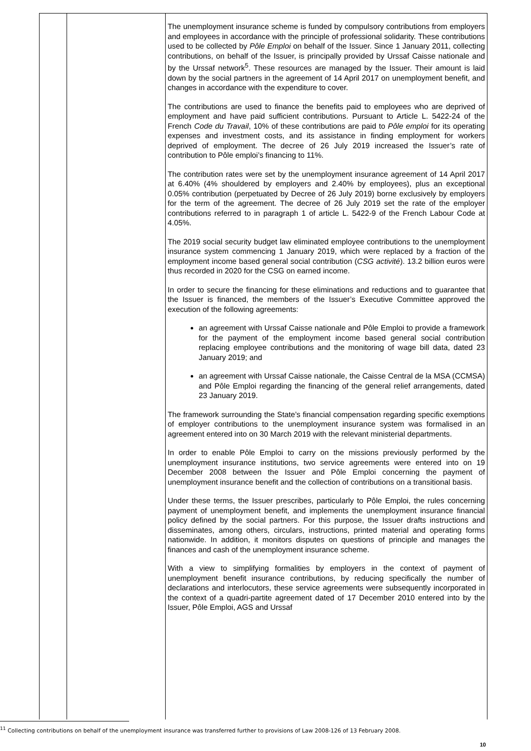| | | The unemployment insurance scheme is funded by compulsory contributions from employers and employees in accordance with the principle of professional solidarity. These contributions used to be collected by Pôle Emploi on behalf of the Issuer. Since 1 January 2011, collecting contributions, on behalf of the Issuer, is principally provided by Urssaf Caisse nationale and by the Urssaf network<sup>5</sup>. These resources are managed by the Issuer. Their amount is laid down by the social partners in the agreement of 14 April 2017 on unemployment benefit, and changes in accordance with the expenditure to cover. The contributions are used to finance the benefits paid to employees who are deprived of employment and have paid sufficient contributions. Pursuant to Article L. 5422-24 of the French Code du Travail , 10% of these contributions are paid to Pôle emploi for its operating expenses and investment costs, and its assistance in finding employment for workers deprived of employment. The decree of 26 July 2019 increased the Issuer’s rate of contribution to Pôle emploi’s financing to 11%. The contribution rates were set by the unemployment insurance agreement of 14 April 2017 at 6.40% (4% shouldered by employers and 2.40% by employees), plus an exceptional 0.05% contribution (perpetuated by Decree of 26 July 2019) borne exclusively by employers for the term of the agreement. The decree of 26 July 2019 set the rate of the employer contributions referred to in paragraph 1 of article L. 5422-9 of the French Labour Code at 4.05%. The 2019 social security budget law eliminated employee contributions to the unemployment insurance system commencing 1 January 2019, which were replaced by a fraction of the employment income based general social contribution ( CSG activité ). 13.2 billion euros were thus recorded in 2020 for the CSG on earned income. In order to secure the financing for these eliminations and reductions and to guarantee that the Issuer is financed, the members of the Issuer’s Executive Committee approved the execution of the following agreements: an agreement with Urssaf Caisse nationale and Pôle Emploi to provide a framework for the payment of the employment income based general social contribution replacing employee contributions and the monitoring of wage bill data, dated 23 January 2019; and an agreement with Urssaf Caisse nationale, the Caisse Central de la MSA (CCMSA) and Pôle Emploi regarding the financing of the general relief arrangements, dated 23 January 2019. The framework surrounding the State’s financial compensation regarding specific exemptions of employer contributions to the unemployment insurance system was formalised in an agreement entered into on 30 March 2019 with the relevant ministerial departments. In order to enable Pôle Emploi to carry on the missions previously performed by the unemployment insurance institutions, two service agreements were entered into on 19 December 2008 between the Issuer and Pôle Emploi concerning the payment of unemployment insurance benefit and the collection of contributions on a transitional basis. Under these terms, the Issuer prescribes, particularly to Pôle Emploi, the rules concerning payment of unemployment benefit, and implements the unemployment insurance financial policy defined by the social partners. For this purpose, the Issuer drafts instructions and disseminates, among others, circulars, instructions, printed material and operating forms nationwide. In addition, it monitors disputes on questions of principle and manages the finances and cash of the unemployment insurance scheme. With a view to simplifying formalities by employers in the context of payment of unemployment benefit insurance contributions, by reducing specifically the number of declarations and interlocutors, these service agreements were subsequently incorporated in the context of a quadri-partite agreement dated of 17 December 2010 entered into by the Issuer, Pôle Emploi, AGS and Urssaf |
<sup>11</sup> Collecting contributions on behalf of the unemployment insurance was transferred further to provisions of Law 2008-126 of 13 February 2008.
10